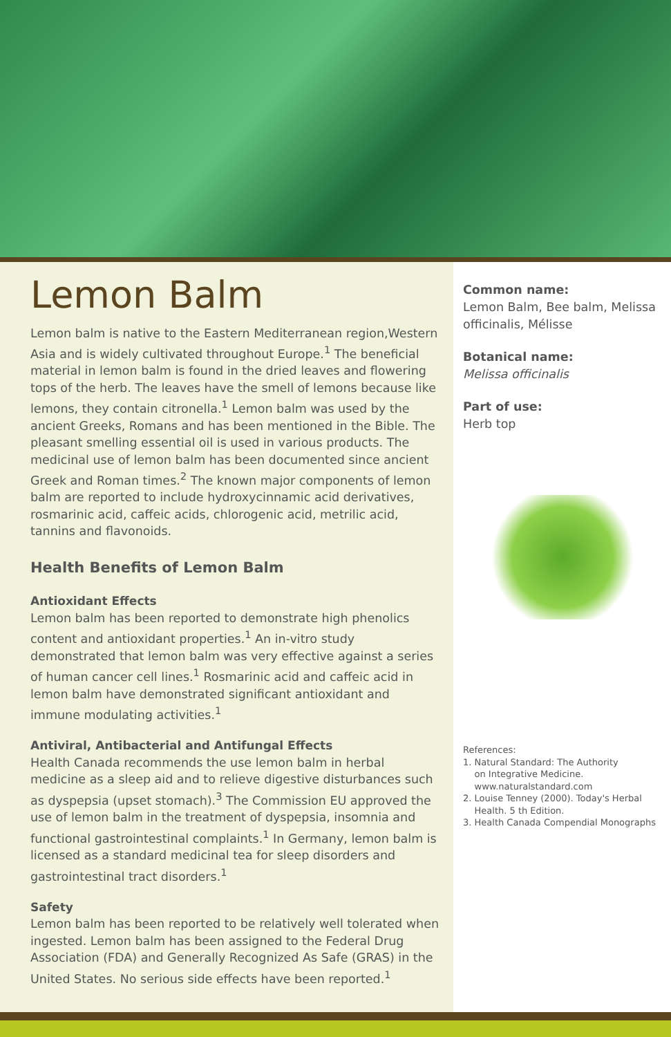Lemon Balm
Lemon balm is native to the Eastern Mediterranean region,Western Asia and is widely cultivated throughout Europe.<sup>1</sup> The beneficial material in lemon balm is found in the dried leaves and flowering tops of the herb. The leaves have the smell of lemons because like lemons, they contain citronella.<sup>1</sup> Lemon balm was used by the ancient Greeks, Romans and has been mentioned in the Bible. The pleasant smelling essential oil is used in various products. The medicinal use of lemon balm has been documented since ancient Greek and Roman times.<sup>2</sup> The known major components of lemon balm are reported to include hydroxycinnamic acid derivatives, rosmarinic acid, caffeic acids, chlorogenic acid, metrilic acid, tannins and flavonoids.
Health Benefits of Lemon Balm
Antioxidant Effects
Lemon balm has been reported to demonstrate high phenolics content and antioxidant properties.<sup>1</sup> An in-vitro study demonstrated that lemon balm was very effective against a series of human cancer cell lines.<sup>1</sup> Rosmarinic acid and caffeic acid in lemon balm have demonstrated significant antioxidant and immune modulating activities.<sup>1</sup>
Antiviral, Antibacterial and Antifungal Effects
Health Canada recommends the use lemon balm in herbal medicine as a sleep aid and to relieve digestive disturbances such as dyspepsia (upset stomach).<sup>3</sup> The Commission EU approved the use of lemon balm in the treatment of dyspepsia, insomnia and functional gastrointestinal complaints.<sup>1</sup> In Germany, lemon balm is licensed as a standard medicinal tea for sleep disorders and gastrointestinal tract disorders.<sup>1</sup>
Safety
Lemon balm has been reported to be relatively well tolerated when ingested. Lemon balm has been assigned to the Federal Drug Association (FDA) and Generally Recognized As Safe (GRAS) in the United States. No serious side effects have been reported.<sup>1</sup>
Common name:
Lemon Balm, Bee balm, Melissa officinalis, Mélisse
Botanical name:
Melissa officinalis
Part of use:
Herb top
References:
1. Natural Standard: The Authority
on Integrative Medicine.
www.naturalstandard.com
2. Louise Tenney (2000). Today's Herbal
Health. 5 th Edition.
3. Health Canada Compendial Monographs